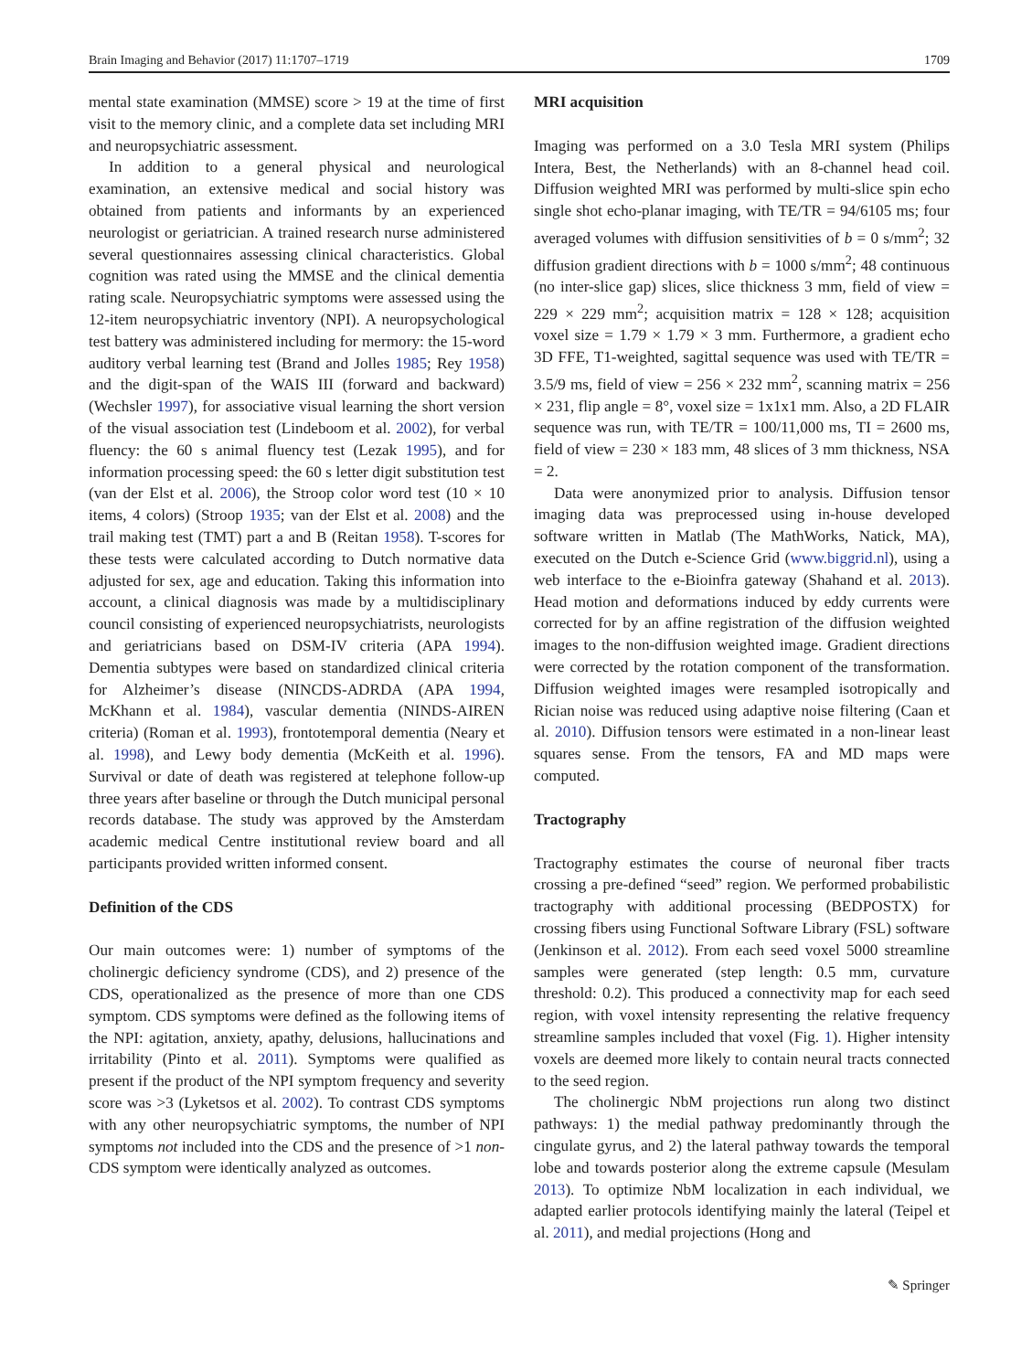Brain Imaging and Behavior (2017) 11:1707–1719 1709
mental state examination (MMSE) score > 19 at the time of first visit to the memory clinic, and a complete data set including MRI and neuropsychiatric assessment.
In addition to a general physical and neurological examination, an extensive medical and social history was obtained from patients and informants by an experienced neurologist or geriatrician. A trained research nurse administered several questionnaires assessing clinical characteristics. Global cognition was rated using the MMSE and the clinical dementia rating scale. Neuropsychiatric symptoms were assessed using the 12-item neuropsychiatric inventory (NPI). A neuropsychological test battery was administered including for mermory: the 15-word auditory verbal learning test (Brand and Jolles 1985; Rey 1958) and the digit-span of the WAIS III (forward and backward) (Wechsler 1997), for associative visual learning the short version of the visual association test (Lindeboom et al. 2002), for verbal fluency: the 60 s animal fluency test (Lezak 1995), and for information processing speed: the 60 s letter digit substitution test (van der Elst et al. 2006), the Stroop color word test (10 × 10 items, 4 colors) (Stroop 1935; van der Elst et al. 2008) and the trail making test (TMT) part a and B (Reitan 1958). T-scores for these tests were calculated according to Dutch normative data adjusted for sex, age and education. Taking this information into account, a clinical diagnosis was made by a multidisciplinary council consisting of experienced neuropsychiatrists, neurologists and geriatricians based on DSM-IV criteria (APA 1994). Dementia subtypes were based on standardized clinical criteria for Alzheimer’s disease (NINCDS-ADRDA (APA 1994, McKhann et al. 1984), vascular dementia (NINDS-AIREN criteria) (Roman et al. 1993), frontotemporal dementia (Neary et al. 1998), and Lewy body dementia (McKeith et al. 1996). Survival or date of death was registered at telephone follow-up three years after baseline or through the Dutch municipal personal records database. The study was approved by the Amsterdam academic medical Centre institutional review board and all participants provided written informed consent.
Definition of the CDS
Our main outcomes were: 1) number of symptoms of the cholinergic deficiency syndrome (CDS), and 2) presence of the CDS, operationalized as the presence of more than one CDS symptom. CDS symptoms were defined as the following items of the NPI: agitation, anxiety, apathy, delusions, hallucinations and irritability (Pinto et al. 2011). Symptoms were qualified as present if the product of the NPI symptom frequency and severity score was >3 (Lyketsos et al. 2002). To contrast CDS symptoms with any other neuropsychiatric symptoms, the number of NPI symptoms not included into the CDS and the presence of >1 non-CDS symptom were identically analyzed as outcomes.
MRI acquisition
Imaging was performed on a 3.0 Tesla MRI system (Philips Intera, Best, the Netherlands) with an 8-channel head coil. Diffusion weighted MRI was performed by multi-slice spin echo single shot echo-planar imaging, with TE/TR = 94/6105 ms; four averaged volumes with diffusion sensitivities of b = 0 s/mm<sup>2</sup>; 32 diffusion gradient directions with b = 1000 s/mm<sup>2</sup>; 48 continuous (no inter-slice gap) slices, slice thickness 3 mm, field of view = 229 × 229 mm<sup>2</sup>; acquisition matrix = 128 × 128; acquisition voxel size = 1.79 × 1.79 × 3 mm. Furthermore, a gradient echo 3D FFE, T1-weighted, sagittal sequence was used with TE/TR = 3.5/9 ms, field of view = 256 × 232 mm<sup>2</sup>, scanning matrix = 256 × 231, flip angle = 8°, voxel size = 1x1x1 mm. Also, a 2D FLAIR sequence was run, with TE/TR = 100/11,000 ms, TI = 2600 ms, field of view = 230 × 183 mm, 48 slices of 3 mm thickness, NSA = 2.
Data were anonymized prior to analysis. Diffusion tensor imaging data was preprocessed using in-house developed software written in Matlab (The MathWorks, Natick, MA), executed on the Dutch e-Science Grid (www.biggrid.nl), using a web interface to the e-Bioinfra gateway (Shahand et al. 2013). Head motion and deformations induced by eddy currents were corrected for by an affine registration of the diffusion weighted images to the non-diffusion weighted image. Gradient directions were corrected by the rotation component of the transformation. Diffusion weighted images were resampled isotropically and Rician noise was reduced using adaptive noise filtering (Caan et al. 2010). Diffusion tensors were estimated in a non-linear least squares sense. From the tensors, FA and MD maps were computed.
Tractography
Tractography estimates the course of neuronal fiber tracts crossing a pre-defined “seed” region. We performed probabilistic tractography with additional processing (BEDPOSTX) for crossing fibers using Functional Software Library (FSL) software (Jenkinson et al. 2012). From each seed voxel 5000 streamline samples were generated (step length: 0.5 mm, curvature threshold: 0.2). This produced a connectivity map for each seed region, with voxel intensity representing the relative frequency streamline samples included that voxel (Fig. 1). Higher intensity voxels are deemed more likely to contain neural tracts connected to the seed region.
The cholinergic NbM projections run along two distinct pathways: 1) the medial pathway predominantly through the cingulate gyrus, and 2) the lateral pathway towards the temporal lobe and towards posterior along the extreme capsule (Mesulam 2013). To optimize NbM localization in each individual, we adapted earlier protocols identifying mainly the lateral (Teipel et al. 2011), and medial projections (Hong and
✎ Springer